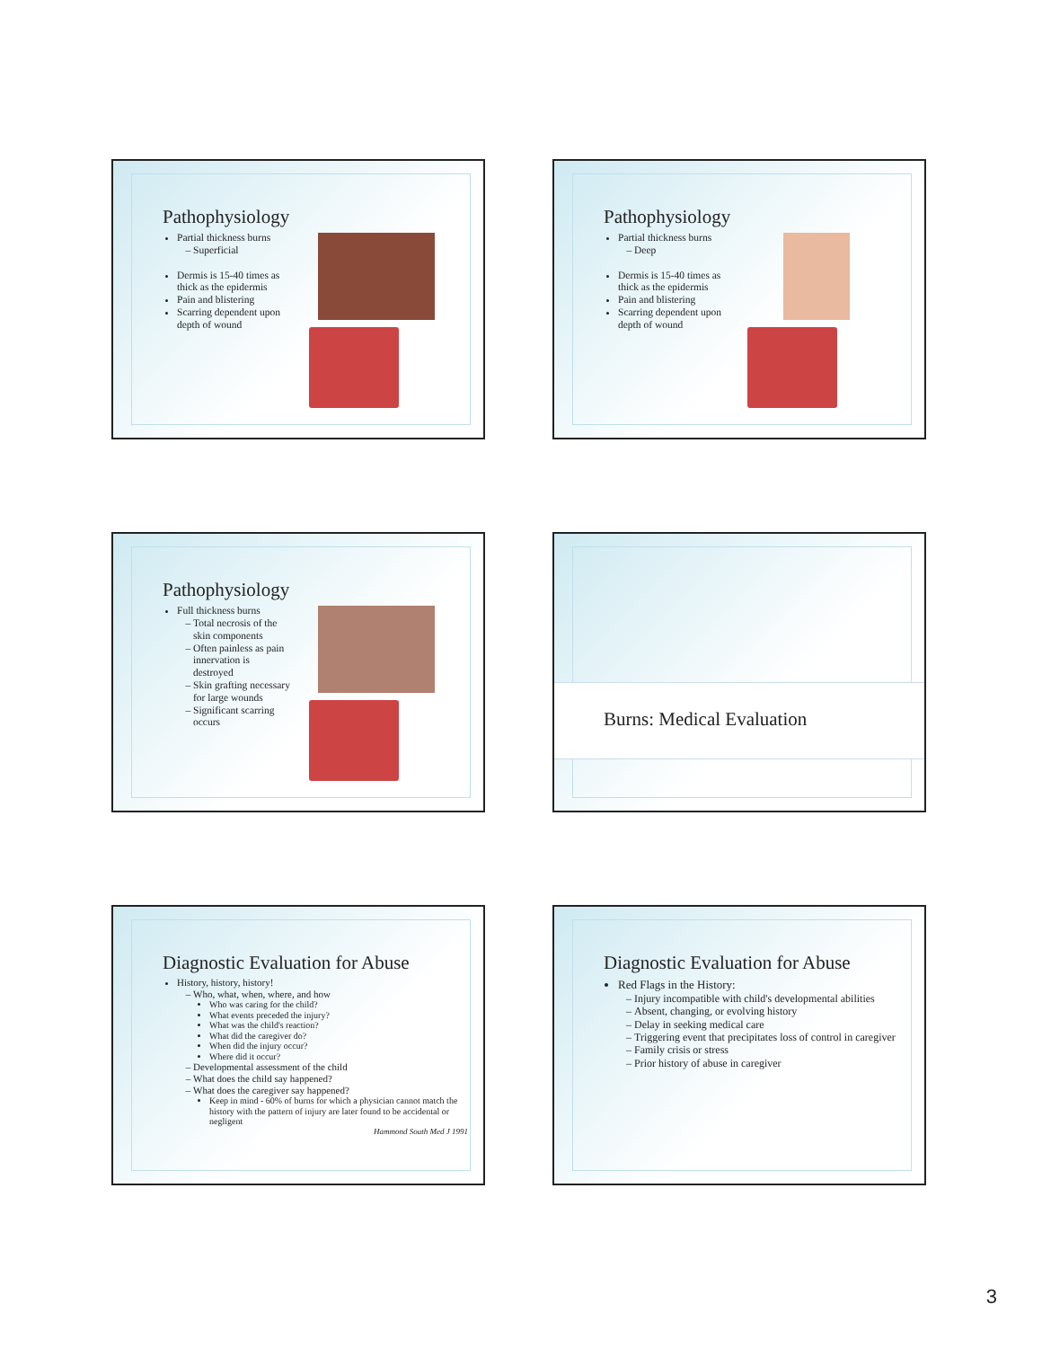Pathophysiology
Partial thickness burns
Superficial
Dermis is 15-40 times as thick as the epidermis
Pain and blistering
Scarring dependent upon depth of wound
Pathophysiology
Partial thickness burns
Deep
Dermis is 15-40 times as thick as the epidermis
Pain and blistering
Scarring dependent upon depth of wound
Pathophysiology
Full thickness burns
Total necrosis of the skin components
Often painless as pain innervation is destroyed
Skin grafting necessary for large wounds
Significant scarring occurs
Burns: Medical Evaluation
Diagnostic Evaluation for Abuse
History, history, history!
Who, what, when, where, and how
Who was caring for the child?
What events preceded the injury?
What was the child's reaction?
What did the caregiver do?
When did the injury occur?
Where did it occur?
Developmental assessment of the child
What does the child say happened?
What does the caregiver say happened?
Keep in mind - 60% of burns for which a physician cannot match the history with the pattern of injury are later found to be accidental or negligent
Hammond South Med J 1991
Diagnostic Evaluation for Abuse
Red Flags in the History:
Injury incompatible with child's developmental abilities
Absent, changing, or evolving history
Delay in seeking medical care
Triggering event that precipitates loss of control in caregiver
Family crisis or stress
Prior history of abuse in caregiver
3